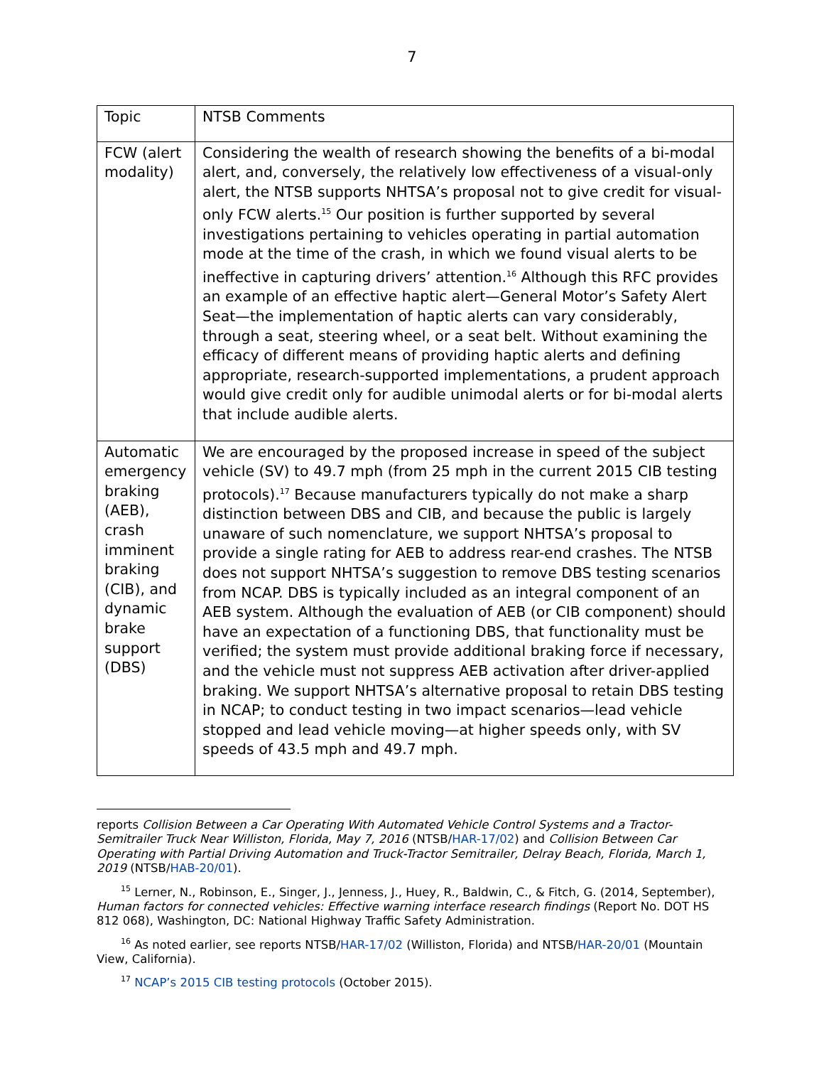7
| Topic | NTSB Comments |
| --- | --- |
| FCW (alert modality) | Considering the wealth of research showing the benefits of a bi-modal alert, and, conversely, the relatively low effectiveness of a visual-only alert, the NTSB supports NHTSA’s proposal not to give credit for visual-only FCW alerts.<sup>15</sup> Our position is further supported by several investigations pertaining to vehicles operating in partial automation mode at the time of the crash, in which we found visual alerts to be ineffective in capturing drivers’ attention.<sup>16</sup> Although this RFC provides an example of an effective haptic alert—General Motor’s Safety Alert Seat—the implementation of haptic alerts can vary considerably, through a seat, steering wheel, or a seat belt. Without examining the efficacy of different means of providing haptic alerts and defining appropriate, research-supported implementations, a prudent approach would give credit only for audible unimodal alerts or for bi-modal alerts that include audible alerts. |
| Automatic emergency braking (AEB), crash imminent braking (CIB), and dynamic brake support (DBS) | We are encouraged by the proposed increase in speed of the subject vehicle (SV) to 49.7 mph (from 25 mph in the current 2015 CIB testing protocols).<sup>17</sup> Because manufacturers typically do not make a sharp distinction between DBS and CIB, and because the public is largely unaware of such nomenclature, we support NHTSA’s proposal to provide a single rating for AEB to address rear-end crashes. The NTSB does not support NHTSA’s suggestion to remove DBS testing scenarios from NCAP. DBS is typically included as an integral component of an AEB system. Although the evaluation of AEB (or CIB component) should have an expectation of a functioning DBS, that functionality must be verified; the system must provide additional braking force if necessary, and the vehicle must not suppress AEB activation after driver-applied braking. We support NHTSA’s alternative proposal to retain DBS testing in NCAP; to conduct testing in two impact scenarios—lead vehicle stopped and lead vehicle moving—at higher speeds only, with SV speeds of 43.5 mph and 49.7 mph. |
reports Collision Between a Car Operating With Automated Vehicle Control Systems and a Tractor-Semitrailer Truck Near Williston, Florida, May 7, 2016 (NTSB/HAR-17/02) and Collision Between Car Operating with Partial Driving Automation and Truck-Tractor Semitrailer, Delray Beach, Florida, March 1, 2019 (NTSB/HAB-20/01).
<sup>15</sup> Lerner, N., Robinson, E., Singer, J., Jenness, J., Huey, R., Baldwin, C., & Fitch, G. (2014, September), Human factors for connected vehicles: Effective warning interface research findings (Report No. DOT HS 812 068), Washington, DC: National Highway Traffic Safety Administration.
<sup>16</sup> As noted earlier, see reports NTSB/HAR-17/02 (Williston, Florida) and NTSB/HAR-20/01 (Mountain View, California).
<sup>17</sup> NCAP’s 2015 CIB testing protocols (October 2015).